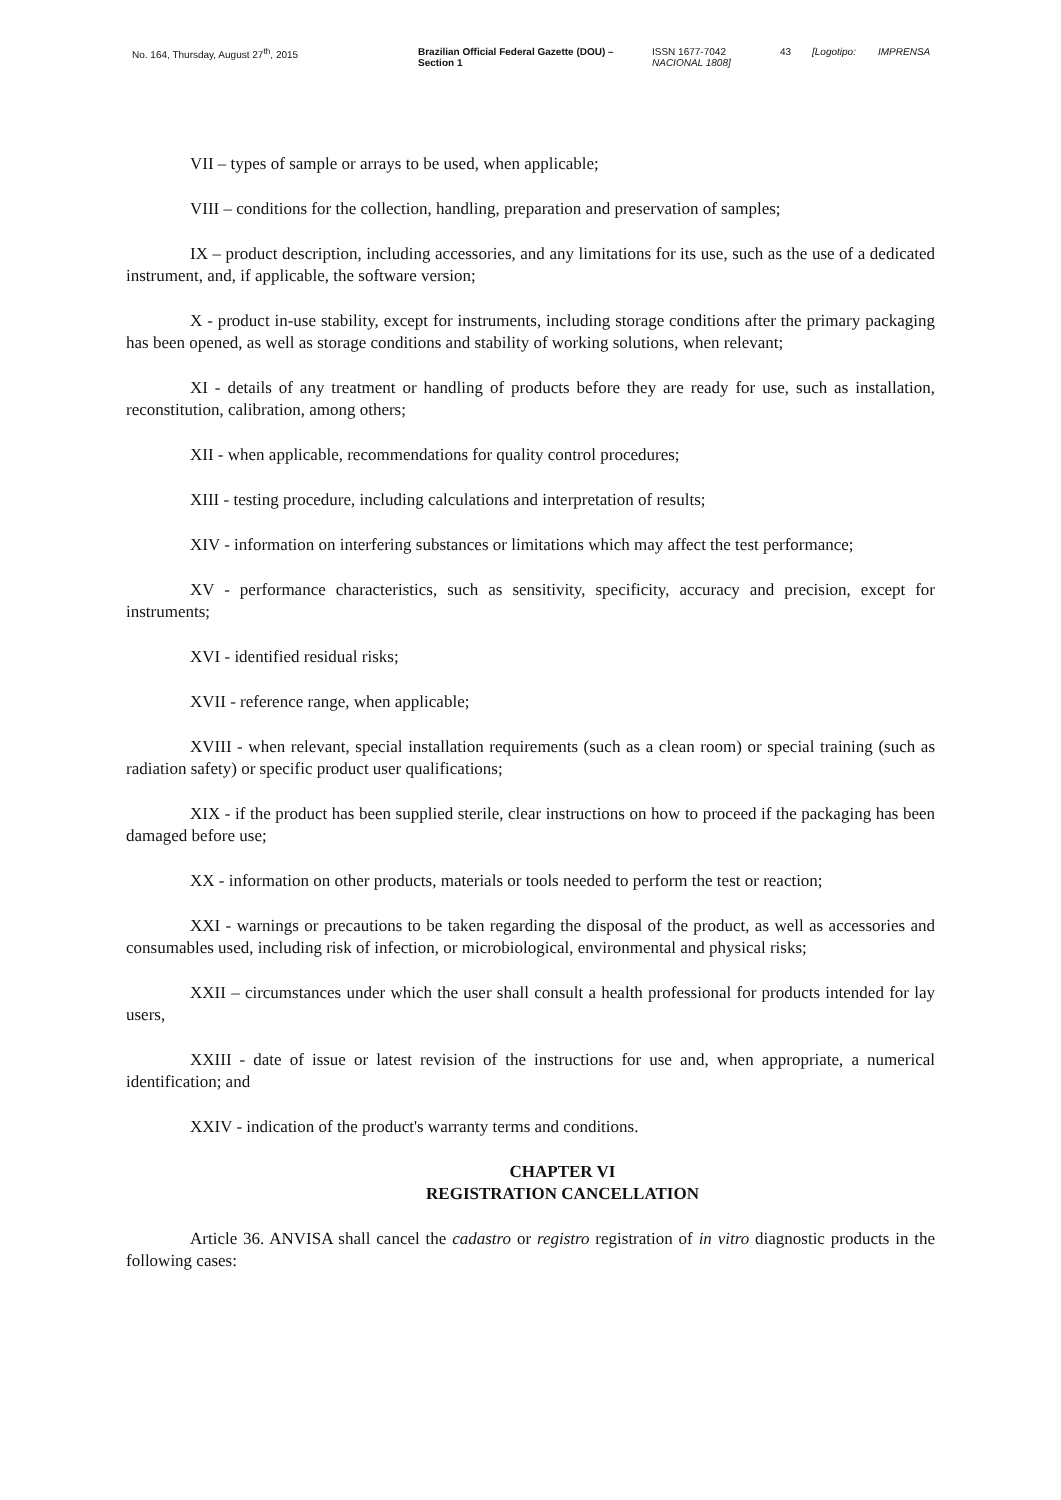No. 164, Thursday, August 27<sup>th</sup>, 2015 Brazilian Official Federal Gazette (DOU) –
Section 1
ISSN 1677-7042
NACIONAL 1808]
43 [Logotipo: IMPRENSA
VII – types of sample or arrays to be used, when applicable;
VIII – conditions for the collection, handling, preparation and preservation of samples;
IX – product description, including accessories, and any limitations for its use, such as the use of a dedicated instrument, and, if applicable, the software version;
X - product in-use stability, except for instruments, including storage conditions after the primary packaging has been opened, as well as storage conditions and stability of working solutions, when relevant;
XI - details of any treatment or handling of products before they are ready for use, such as installation, reconstitution, calibration, among others;
XII - when applicable, recommendations for quality control procedures;
XIII - testing procedure, including calculations and interpretation of results;
XIV - information on interfering substances or limitations which may affect the test performance;
XV - performance characteristics, such as sensitivity, specificity, accuracy and precision, except for instruments;
XVI - identified residual risks;
XVII - reference range, when applicable;
XVIII - when relevant, special installation requirements (such as a clean room) or special training (such as radiation safety) or specific product user qualifications;
XIX - if the product has been supplied sterile, clear instructions on how to proceed if the packaging has been damaged before use;
XX - information on other products, materials or tools needed to perform the test or reaction;
XXI - warnings or precautions to be taken regarding the disposal of the product, as well as accessories and consumables used, including risk of infection, or microbiological, environmental and physical risks;
XXII – circumstances under which the user shall consult a health professional for products intended for lay users,
XXIII - date of issue or latest revision of the instructions for use and, when appropriate, a numerical identification; and
XXIV - indication of the product's warranty terms and conditions.
CHAPTER VI
REGISTRATION CANCELLATION
Article 36. ANVISA shall cancel the cadastro or registro registration of in vitro diagnostic products in the following cases: